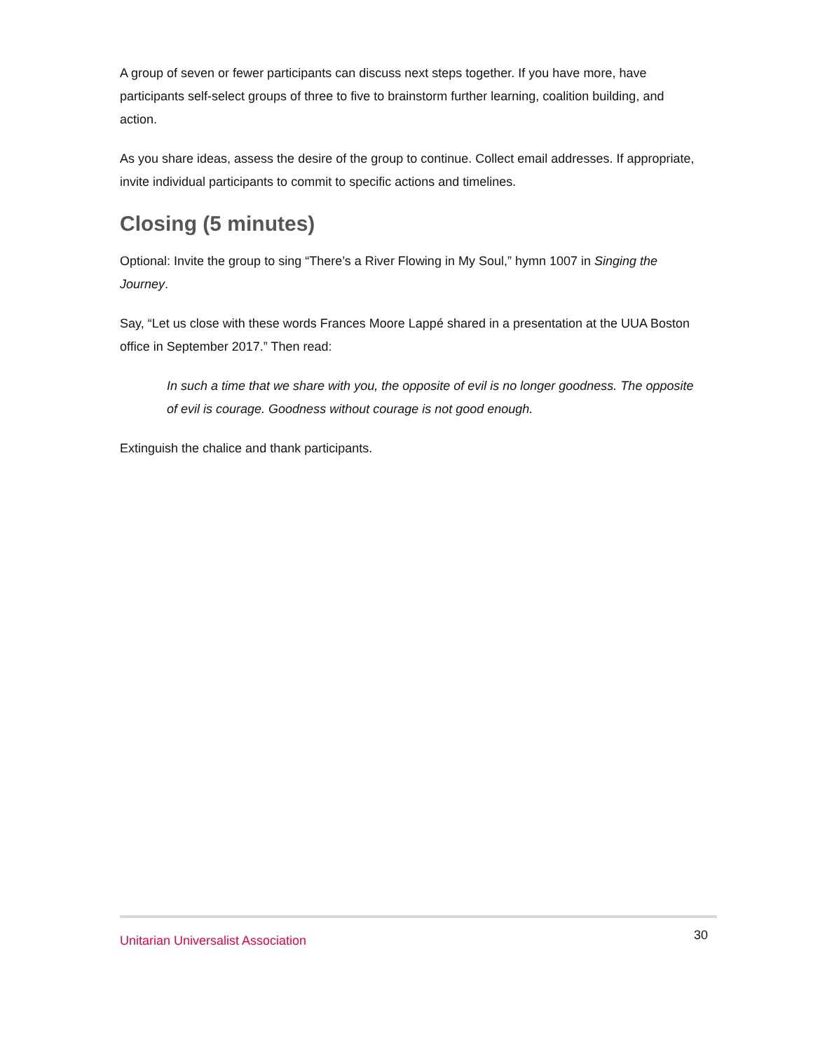A group of seven or fewer participants can discuss next steps together. If you have more, have participants self-select groups of three to five to brainstorm further learning, coalition building, and action.
As you share ideas, assess the desire of the group to continue. Collect email addresses. If appropriate, invite individual participants to commit to specific actions and timelines.
Closing (5 minutes)
Optional: Invite the group to sing “There’s a River Flowing in My Soul,” hymn 1007 in Singing the Journey.
Say, “Let us close with these words Frances Moore Lappé shared in a presentation at the UUA Boston office in September 2017.” Then read:
In such a time that we share with you, the opposite of evil is no longer goodness. The opposite of evil is courage. Goodness without courage is not good enough.
Extinguish the chalice and thank participants.
Unitarian Universalist Association 30